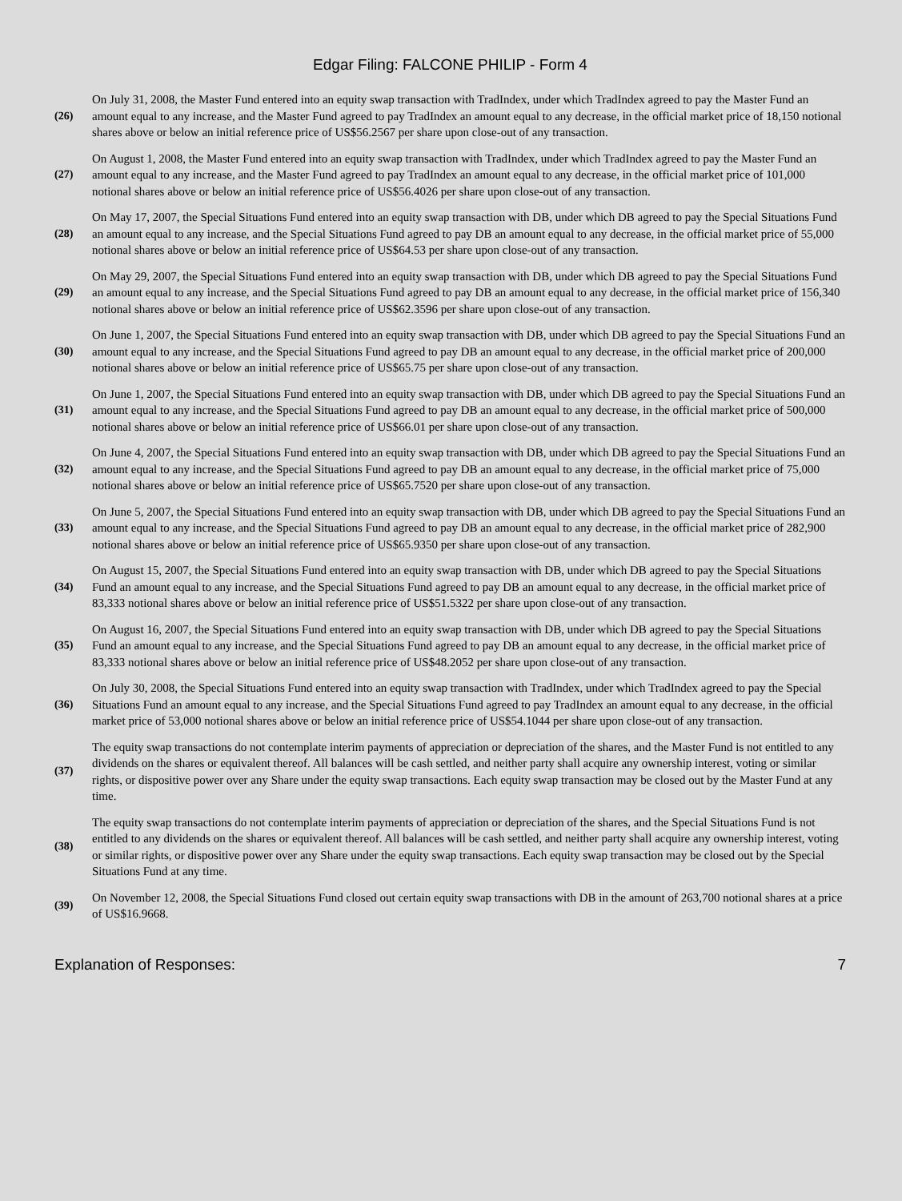Edgar Filing: FALCONE PHILIP - Form 4
| (26) | On July 31, 2008, the Master Fund entered into an equity swap transaction with TradIndex, under which TradIndex agreed to pay the Master Fund an amount equal to any increase, and the Master Fund agreed to pay TradIndex an amount equal to any decrease, in the official market price of 18,150 notional shares above or below an initial reference price of US$56.2567 per share upon close-out of any transaction. |
| (27) | On August 1, 2008, the Master Fund entered into an equity swap transaction with TradIndex, under which TradIndex agreed to pay the Master Fund an amount equal to any increase, and the Master Fund agreed to pay TradIndex an amount equal to any decrease, in the official market price of 101,000 notional shares above or below an initial reference price of US$56.4026 per share upon close-out of any transaction. |
| (28) | On May 17, 2007, the Special Situations Fund entered into an equity swap transaction with DB, under which DB agreed to pay the Special Situations Fund an amount equal to any increase, and the Special Situations Fund agreed to pay DB an amount equal to any decrease, in the official market price of 55,000 notional shares above or below an initial reference price of US$64.53 per share upon close-out of any transaction. |
| (29) | On May 29, 2007, the Special Situations Fund entered into an equity swap transaction with DB, under which DB agreed to pay the Special Situations Fund an amount equal to any increase, and the Special Situations Fund agreed to pay DB an amount equal to any decrease, in the official market price of 156,340 notional shares above or below an initial reference price of US$62.3596 per share upon close-out of any transaction. |
| (30) | On June 1, 2007, the Special Situations Fund entered into an equity swap transaction with DB, under which DB agreed to pay the Special Situations Fund an amount equal to any increase, and the Special Situations Fund agreed to pay DB an amount equal to any decrease, in the official market price of 200,000 notional shares above or below an initial reference price of US$65.75 per share upon close-out of any transaction. |
| (31) | On June 1, 2007, the Special Situations Fund entered into an equity swap transaction with DB, under which DB agreed to pay the Special Situations Fund an amount equal to any increase, and the Special Situations Fund agreed to pay DB an amount equal to any decrease, in the official market price of 500,000 notional shares above or below an initial reference price of US$66.01 per share upon close-out of any transaction. |
| (32) | On June 4, 2007, the Special Situations Fund entered into an equity swap transaction with DB, under which DB agreed to pay the Special Situations Fund an amount equal to any increase, and the Special Situations Fund agreed to pay DB an amount equal to any decrease, in the official market price of 75,000 notional shares above or below an initial reference price of US$65.7520 per share upon close-out of any transaction. |
| (33) | On June 5, 2007, the Special Situations Fund entered into an equity swap transaction with DB, under which DB agreed to pay the Special Situations Fund an amount equal to any increase, and the Special Situations Fund agreed to pay DB an amount equal to any decrease, in the official market price of 282,900 notional shares above or below an initial reference price of US$65.9350 per share upon close-out of any transaction. |
| (34) | On August 15, 2007, the Special Situations Fund entered into an equity swap transaction with DB, under which DB agreed to pay the Special Situations Fund an amount equal to any increase, and the Special Situations Fund agreed to pay DB an amount equal to any decrease, in the official market price of 83,333 notional shares above or below an initial reference price of US$51.5322 per share upon close-out of any transaction. |
| (35) | On August 16, 2007, the Special Situations Fund entered into an equity swap transaction with DB, under which DB agreed to pay the Special Situations Fund an amount equal to any increase, and the Special Situations Fund agreed to pay DB an amount equal to any decrease, in the official market price of 83,333 notional shares above or below an initial reference price of US$48.2052 per share upon close-out of any transaction. |
| (36) | On July 30, 2008, the Special Situations Fund entered into an equity swap transaction with TradIndex, under which TradIndex agreed to pay the Special Situations Fund an amount equal to any increase, and the Special Situations Fund agreed to pay TradIndex an amount equal to any decrease, in the official market price of 53,000 notional shares above or below an initial reference price of US$54.1044 per share upon close-out of any transaction. |
| (37) | The equity swap transactions do not contemplate interim payments of appreciation or depreciation of the shares, and the Master Fund is not entitled to any dividends on the shares or equivalent thereof. All balances will be cash settled, and neither party shall acquire any ownership interest, voting or similar rights, or dispositive power over any Share under the equity swap transactions. Each equity swap transaction may be closed out by the Master Fund at any time. |
| (38) | The equity swap transactions do not contemplate interim payments of appreciation or depreciation of the shares, and the Special Situations Fund is not entitled to any dividends on the shares or equivalent thereof. All balances will be cash settled, and neither party shall acquire any ownership interest, voting or similar rights, or dispositive power over any Share under the equity swap transactions. Each equity swap transaction may be closed out by the Special Situations Fund at any time. |
| (39) | On November 12, 2008, the Special Situations Fund closed out certain equity swap transactions with DB in the amount of 263,700 notional shares at a price of US$16.9668. |
Explanation of Responses: 7